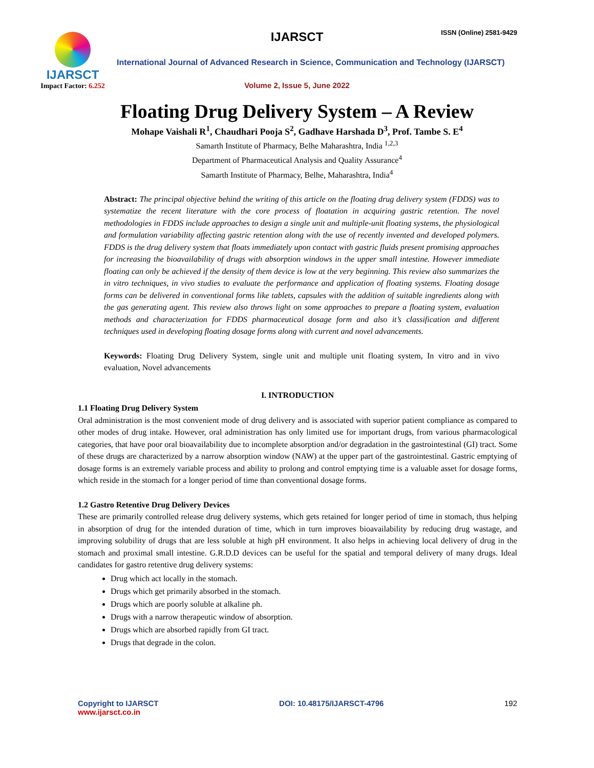IJARSCT
Impact Factor: 6.252
IJARSCT ISSN (Online) 2581-9429
International Journal of Advanced Research in Science, Communication and Technology (IJARSCT)
Volume 2, Issue 5, June 2022
Floating Drug Delivery System – A Review
Mohape Vaishali R<sup>1</sup>, Chaudhari Pooja S<sup>2</sup>, Gadhave Harshada D<sup>3</sup>, Prof. Tambe S. E<sup>4</sup>
Samarth Institute of Pharmacy, Belhe Maharashtra, India <sup>1,2,3</sup>
Department of Pharmaceutical Analysis and Quality Assurance<sup>4</sup>
Samarth Institute of Pharmacy, Belhe, Maharashtra, India<sup>4</sup>
Abstract: The principal objective behind the writing of this article on the floating drug delivery system (FDDS) was to systematize the recent literature with the core process of floatation in acquiring gastric retention. The novel methodologies in FDDS include approaches to design a single unit and multiple-unit floating systems, the physiological and formulation variability affecting gastric retention along with the use of recently invented and developed polymers. FDDS is the drug delivery system that floats immediately upon contact with gastric fluids present promising approaches for increasing the bioavailability of drugs with absorption windows in the upper small intestine. However immediate floating can only be achieved if the density of them device is low at the very beginning. This review also summarizes the in vitro techniques, in vivo studies to evaluate the performance and application of floating systems. Floating dosage forms can be delivered in conventional forms like tablets, capsules with the addition of suitable ingredients along with the gas generating agent. This review also throws light on some approaches to prepare a floating system, evaluation methods and characterization for FDDS pharmaceutical dosage form and also it’s classification and different techniques used in developing floating dosage forms along with current and novel advancements.
Keywords: Floating Drug Delivery System, single unit and multiple unit floating system, In vitro and in vivo evaluation, Novel advancements
I. INTRODUCTION
1.1 Floating Drug Delivery System
Oral administration is the most convenient mode of drug delivery and is associated with superior patient compliance as compared to other modes of drug intake. However, oral administration has only limited use for important drugs, from various pharmacological categories, that have poor oral bioavailability due to incomplete absorption and/or degradation in the gastrointestinal (GI) tract. Some of these drugs are characterized by a narrow absorption window (NAW) at the upper part of the gastrointestinal. Gastric emptying of dosage forms is an extremely variable process and ability to prolong and control emptying time is a valuable asset for dosage forms, which reside in the stomach for a longer period of time than conventional dosage forms.
1.2 Gastro Retentive Drug Delivery Devices
These are primarily controlled release drug delivery systems, which gets retained for longer period of time in stomach, thus helping in absorption of drug for the intended duration of time, which in turn improves bioavailability by reducing drug wastage, and improving solubility of drugs that are less soluble at high pH environment. It also helps in achieving local delivery of drug in the stomach and proximal small intestine. G.R.D.D devices can be useful for the spatial and temporal delivery of many drugs. Ideal candidates for gastro retentive drug delivery systems:
Drug which act locally in the stomach.
Drugs which get primarily absorbed in the stomach.
Drugs which are poorly soluble at alkaline ph.
Drugs with a narrow therapeutic window of absorption.
Drugs which are absorbed rapidly from GI tract.
Drugs that degrade in the colon.
Copyright to IJARSCT
www.ijarsct.co.in
DOI: 10.48175/IJARSCT-4796 192